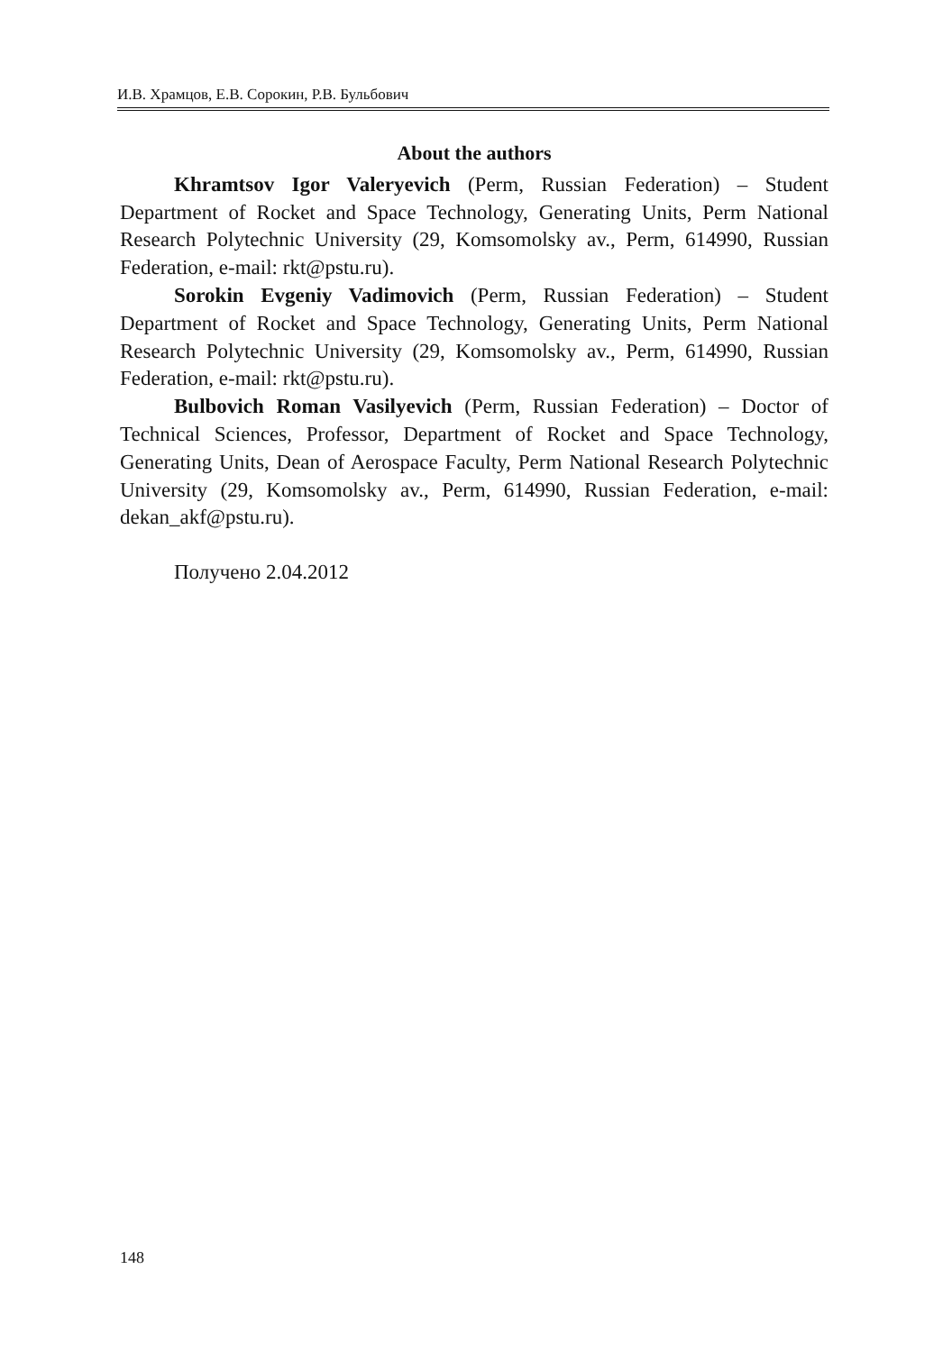И.В. Храмцов, Е.В. Сорокин, Р.В. Бульбович
About the authors
Khramtsov Igor Valeryevich (Perm, Russian Federation) – Student Department of Rocket and Space Technology, Generating Units, Perm National Research Polytechnic University (29, Komsomolsky av., Perm, 614990, Russian Federation, e-mail: rkt@pstu.ru).
Sorokin Evgeniy Vadimovich (Perm, Russian Federation) – Student Department of Rocket and Space Technology, Generating Units, Perm National Research Polytechnic University (29, Komsomolsky av., Perm, 614990, Russian Federation, e-mail: rkt@pstu.ru).
Bulbovich Roman Vasilyevich (Perm, Russian Federation) – Doctor of Technical Sciences, Professor, Department of Rocket and Space Technology, Generating Units, Dean of Aerospace Faculty, Perm National Research Polytechnic University (29, Komsomolsky av., Perm, 614990, Russian Federation, e-mail: dekan_akf@pstu.ru).
Получено 2.04.2012
148